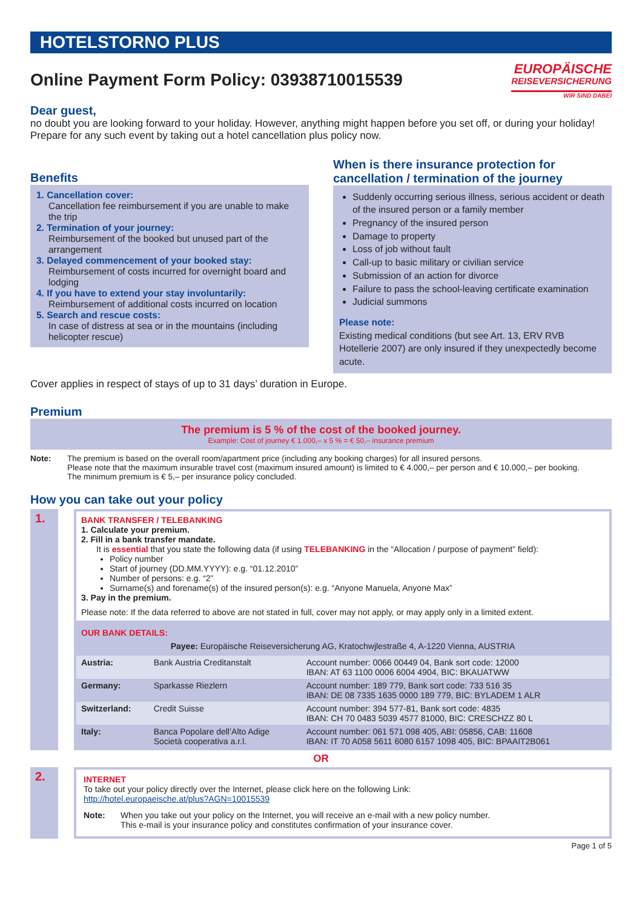HOTELSTORNO PLUS
Online Payment Form Policy: 03938710015539
EUROPÄISCHE
REISEVERSICHERUNG
WIR SIND DABEI
Dear guest,
no doubt you are looking forward to your holiday. However, anything might happen before you set off, or during your holiday! Prepare for any such event by taking out a hotel cancellation plus policy now.
Benefits
1. Cancellation cover:
Cancellation fee reimbursement if you are unable to make the trip
2. Termination of your journey:
Reimbursement of the booked but unused part of the arrangement
3. Delayed commencement of your booked stay:
Reimbursement of costs incurred for overnight board and lodging
4. If you have to extend your stay involuntarily:
Reimbursement of additional costs incurred on location
5. Search and rescue costs:
In case of distress at sea or in the mountains (including helicopter rescue)
When is there insurance protection for cancellation / termination of the journey
Suddenly occurring serious illness, serious accident or death of the insured person or a family member
Pregnancy of the insured person
Damage to property
Loss of job without fault
Call-up to basic military or civilian service
Submission of an action for divorce
Failure to pass the school-leaving certificate examination
Judicial summons
Please note:
Existing medical conditions (but see Art. 13, ERV RVB Hotellerie 2007) are only insured if they unexpectedly become acute.
Cover applies in respect of stays of up to 31 days’ duration in Europe.
Premium
The premium is 5 % of the cost of the booked journey.
Example: Cost of journey € 1.000,– x 5 % = € 50,– insurance premium
| Note: | The premium is based on the overall room/apartment price (including any booking charges) for all insured persons. Please note that the maximum insurable travel cost (maximum insured amount) is limited to € 4.000,– per person and € 10.000,– per booking. The minimum premium is € 5,– per insurance policy concluded. |
How you can take out your policy
| 1. | | BANK TRANSFER / TELEBANKING 1. Calculate your premium. 2. Fill in a bank transfer mandate. It is essential that you state the following data (if using TELEBANKING in the “Allocation / purpose of payment” field): Policy number Start of journey (DD.MM.YYYY): e.g. “01.12.2010” Number of persons: e.g. “2” Surname(s) and forename(s) of the insured person(s): e.g. “Anyone Manuela, Anyone Max” 3. Pay in the premium. Please note: If the data referred to above are not stated in full, cover may not apply, or may apply only in a limited extent. OUR BANK DETAILS: Payee: Europäische Reiseversicherung AG, Kratochwjlestraße 4, A-1220 Vienna, AUSTRIA / Austria: / Bank Austria Creditanstalt / Account number: 0066 00449 04, Bank sort code: 12000 IBAN: AT 63 1100 0006 6004 4904, BIC: BKAUATWW / / Germany: / Sparkasse Riezlern / Account number: 189 779, Bank sort code: 733 516 35 IBAN: DE 08 7335 1635 0000 189 779, BIC: BYLADEM 1 ALR / / Switzerland: / Credit Suisse / Account number: 394 577-81, Bank sort code: 4835 IBAN: CH 70 0483 5039 4577 81000, BIC: CRESCHZZ 80 L / / Italy: / Banca Popolare dell’Alto Adige Società cooperativa a.r.l. / Account number: 061 571 098 405, ABI: 05856, CAB: 11608 IBAN: IT 70 A058 5611 6080 6157 1098 405, BIC: BPAAIT2B061 / |
OR
| 2. | | INTERNET To take out your policy directly over the Internet, please click here on the following Link: http://hotel.europaeische.at/plus?AGN=10015539 / Note: / When you take out your policy on the Internet, you will receive an e-mail with a new policy number. This e-mail is your insurance policy and constitutes confirmation of your insurance cover. / |
Page 1 of 5